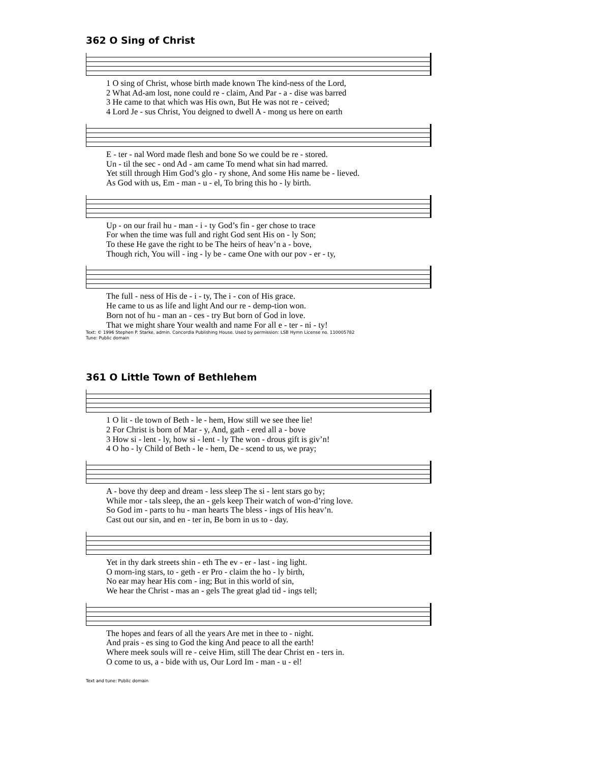362 O Sing of Christ
1 O sing of Christ, whose birth made known The kind-ness of the Lord, 2 What Ad-am lost, none could re - claim, And Par - a - dise was barred 3 He came to that which was His own, But He was not re - ceived; 4 Lord Je - sus Christ, You deigned to dwell A - mong us here on earth
E - ter - nal Word made flesh and bone So we could be re - stored. Un - til the sec - ond Ad - am came To mend what sin had marred. Yet still through Him God’s glo - ry shone, And some His name be - lieved. As God with us, Em - man - u - el, To bring this ho - ly birth.
Up - on our frail hu - man - i - ty God’s fin - ger chose to trace For when the time was full and right God sent His on - ly Son; To these He gave the right to be The heirs of heav’n a - bove, Though rich, You will - ing - ly be - came One with our pov - er - ty,
The full - ness of His de - i - ty, The i - con of His grace. He came to us as life and light And our re - demp-tion won. Born not of hu - man an - ces - try But born of God in love. That we might share Your wealth and name For all e - ter - ni - ty!
Text: © 1996 Stephen P. Starke, admin. Concordia Publishing House. Used by permission: LSB Hymn License no. 110005782
Tune: Public domain
361 O Little Town of Bethlehem
1 O lit - tle town of Beth - le - hem, How still we see thee lie! 2 For Christ is born of Mar - y, And, gath - ered all a - bove 3 How si - lent - ly, how si - lent - ly The won - drous gift is giv’n! 4 O ho - ly Child of Beth - le - hem, De - scend to us, we pray;
A - bove thy deep and dream - less sleep The si - lent stars go by; While mor - tals sleep, the an - gels keep Their watch of won-d’ring love. So God im - parts to hu - man hearts The bless - ings of His heav’n. Cast out our sin, and en - ter in, Be born in us to - day.
Yet in thy dark streets shin - eth The ev - er - last - ing light. O morn-ing stars, to - geth - er Pro - claim the ho - ly birth, No ear may hear His com - ing; But in this world of sin, We hear the Christ - mas an - gels The great glad tid - ings tell;
The hopes and fears of all the years Are met in thee to - night. And prais - es sing to God the king And peace to all the earth! Where meek souls will re - ceive Him, still The dear Christ en - ters in. O come to us, a - bide with us, Our Lord Im - man - u - el!
Text and tune: Public domain